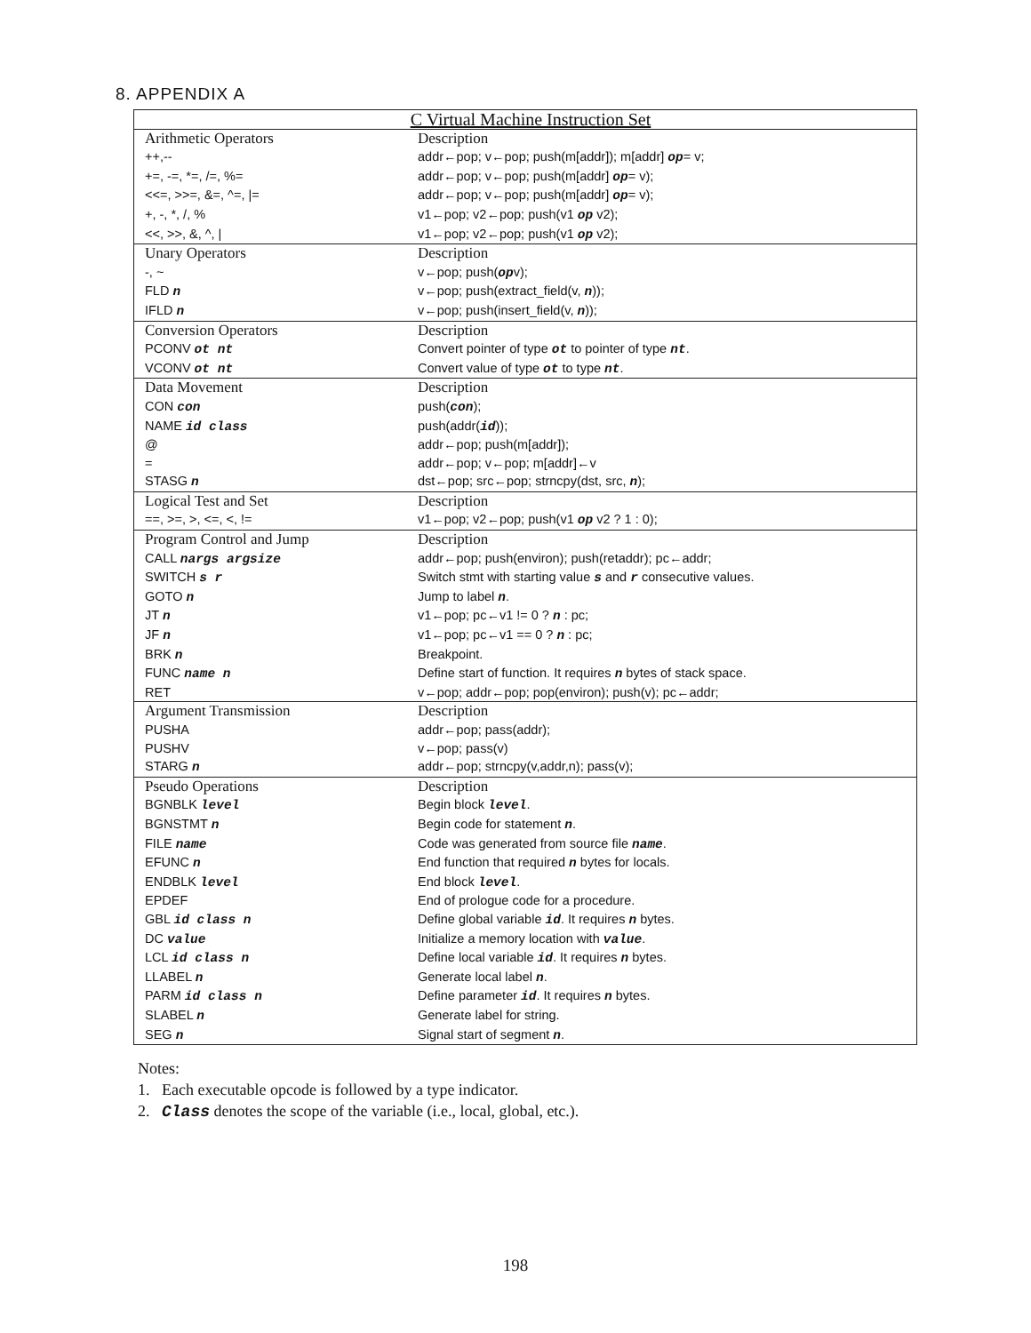8. APPENDIX A
| C Virtual Machine Instruction Set | |
| --- | --- |
| Arithmetic Operators | Description |
| ++,-- | addr←pop; v←pop; push(m[addr]); m[addr] op = v; |
| +=, -=, *=, /=, %= | addr←pop; v←pop; push(m[addr] op = v); |
| <<=, >>=, &=, ^=, /= | addr←pop; v←pop; push(m[addr] op = v); |
| +, -, *, /, % | v1←pop; v2←pop; push(v1 op v2); |
| <<, >>, &, ^, / | v1←pop; v2←pop; push(v1 op v2); |
| Unary Operators | Description |
| -, ~ | v←pop; push( op v); |
| FLD n | v←pop; push(extract_field(v, n )); |
| IFLD n | v←pop; push(insert_field(v, n )); |
| Conversion Operators | Description |
| PCONV ot nt | Convert pointer of type ot to pointer of type nt . |
| VCONV ot nt | Convert value of type ot to type nt . |
| Data Movement | Description |
| CON con | push( con ); |
| NAME id class | push(addr( id )); |
| @ | addr←pop; push(m[addr]); |
| = | addr←pop; v←pop; m[addr]←v |
| STASG n | dst←pop; src←pop; strncpy(dst, src, n ); |
| Logical Test and Set | Description |
| ==, >=, >, <=, <, != | v1←pop; v2←pop; push(v1 op v2 ? 1 : 0); |
| Program Control and Jump | Description |
| CALL nargs argsize | addr←pop; push(environ); push(retaddr); pc←addr; |
| SWITCH s r | Switch stmt with starting value s and r consecutive values. |
| GOTO n | Jump to label n . |
| JT n | v1←pop; pc←v1 != 0 ? n : pc; |
| JF n | v1←pop; pc←v1 == 0 ? n : pc; |
| BRK n | Breakpoint. |
| FUNC name n | Define start of function. It requires n bytes of stack space. |
| RET | v←pop; addr←pop; pop(environ); push(v); pc←addr; |
| Argument Transmission | Description |
| PUSHA | addr←pop; pass(addr); |
| PUSHV | v←pop; pass(v) |
| STARG n | addr←pop; strncpy(v,addr,n); pass(v); |
| Pseudo Operations | Description |
| BGNBLK level | Begin block level . |
| BGNSTMT n | Begin code for statement n . |
| FILE name | Code was generated from source file name . |
| EFUNC n | End function that required n bytes for locals. |
| ENDBLK level | End block level . |
| EPDEF | End of prologue code for a procedure. |
| GBL id class n | Define global variable id . It requires n bytes. |
| DC value | Initialize a memory location with value . |
| LCL id class n | Define local variable id . It requires n bytes. |
| LLABEL n | Generate local label n . |
| PARM id class n | Define parameter id . It requires n bytes. |
| SLABEL n | Generate label for string. |
| SEG n | Signal start of segment n . |
Notes:
1. Each executable opcode is followed by a type indicator.
2. Class denotes the scope of the variable (i.e., local, global, etc.).
198